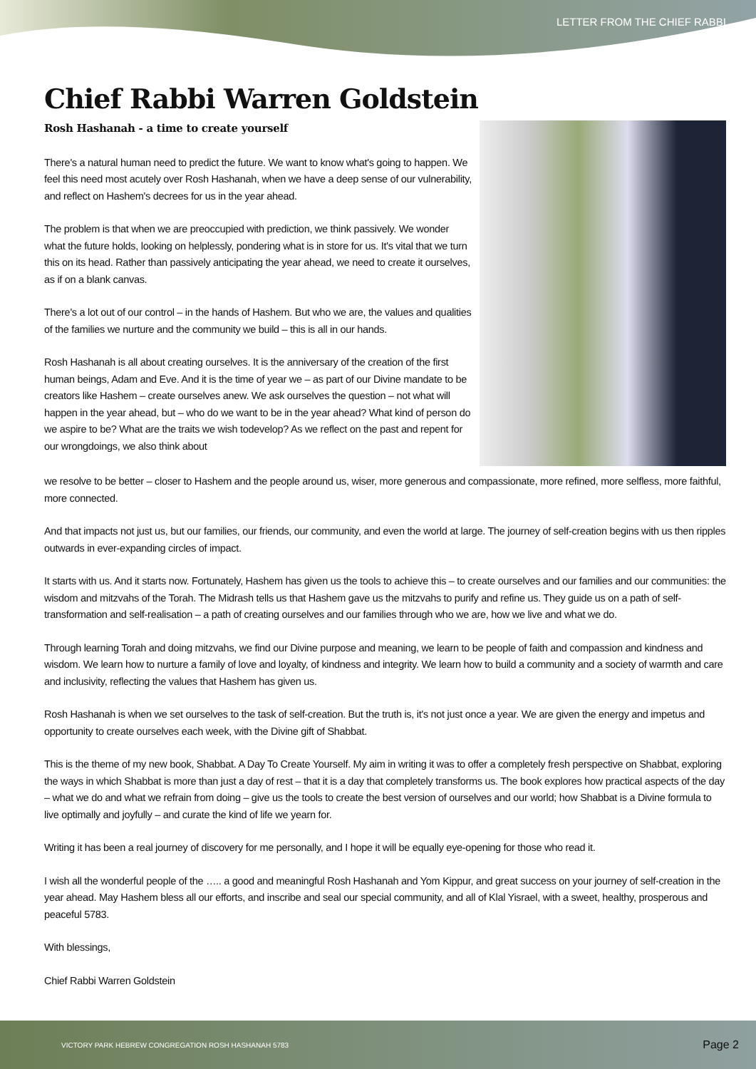LETTER FROM THE CHIEF RABBI
Chief Rabbi Warren Goldstein
Rosh Hashanah - a time to create yourself
There's a natural human need to predict the future. We want to know what's going to happen. We feel this need most acutely over Rosh Hashanah, when we have a deep sense of our vulnerability, and reflect on Hashem's decrees for us in the year ahead.
The problem is that when we are preoccupied with prediction, we think passively. We wonder what the future holds, looking on helplessly, pondering what is in store for us. It's vital that we turn this on its head. Rather than passively anticipating the year ahead, we need to create it ourselves, as if on a blank canvas.
There's a lot out of our control – in the hands of Hashem. But who we are, the values and qualities of the families we nurture and the community we build – this is all in our hands.
Rosh Hashanah is all about creating ourselves. It is the anniversary of the creation of the first human beings, Adam and Eve. And it is the time of year we – as part of our Divine mandate to be creators like Hashem – create ourselves anew. We ask ourselves the question – not what will happen in the year ahead, but – who do we want to be in the year ahead? What kind of person do we aspire to be? What are the traits we wish todevelop? As we reflect on the past and repent for our wrongdoings, we also think about
we resolve to be better – closer to Hashem and the people around us, wiser, more generous and compassionate, more refined, more selfless, more faithful, more connected.
And that impacts not just us, but our families, our friends, our community, and even the world at large. The journey of self-creation begins with us then ripples outwards in ever-expanding circles of impact.
It starts with us. And it starts now. Fortunately, Hashem has given us the tools to achieve this – to create ourselves and our families and our communities: the wisdom and mitzvahs of the Torah. The Midrash tells us that Hashem gave us the mitzvahs to purify and refine us. They guide us on a path of self-transformation and self-realisation – a path of creating ourselves and our families through who we are, how we live and what we do.
Through learning Torah and doing mitzvahs, we find our Divine purpose and meaning, we learn to be people of faith and compassion and kindness and wisdom. We learn how to nurture a family of love and loyalty, of kindness and integrity. We learn how to build a community and a society of warmth and care and inclusivity, reflecting the values that Hashem has given us.
Rosh Hashanah is when we set ourselves to the task of self-creation. But the truth is, it's not just once a year. We are given the energy and impetus and opportunity to create ourselves each week, with the Divine gift of Shabbat.
This is the theme of my new book, Shabbat. A Day To Create Yourself. My aim in writing it was to offer a completely fresh perspective on Shabbat, exploring the ways in which Shabbat is more than just a day of rest – that it is a day that completely transforms us. The book explores how practical aspects of the day – what we do and what we refrain from doing – give us the tools to create the best version of ourselves and our world; how Shabbat is a Divine formula to live optimally and joyfully – and curate the kind of life we yearn for.
Writing it has been a real journey of discovery for me personally, and I hope it will be equally eye-opening for those who read it.
I wish all the wonderful people of the ….. a good and meaningful Rosh Hashanah and Yom Kippur, and great success on your journey of self-creation in the year ahead. May Hashem bless all our efforts, and inscribe and seal our special community, and all of Klal Yisrael, with a sweet, healthy, prosperous and peaceful 5783.
With blessings,
Chief Rabbi Warren Goldstein
VICTORY PARK HEBREW CONGREGATION ROSH HASHANAH 5783 Page 2